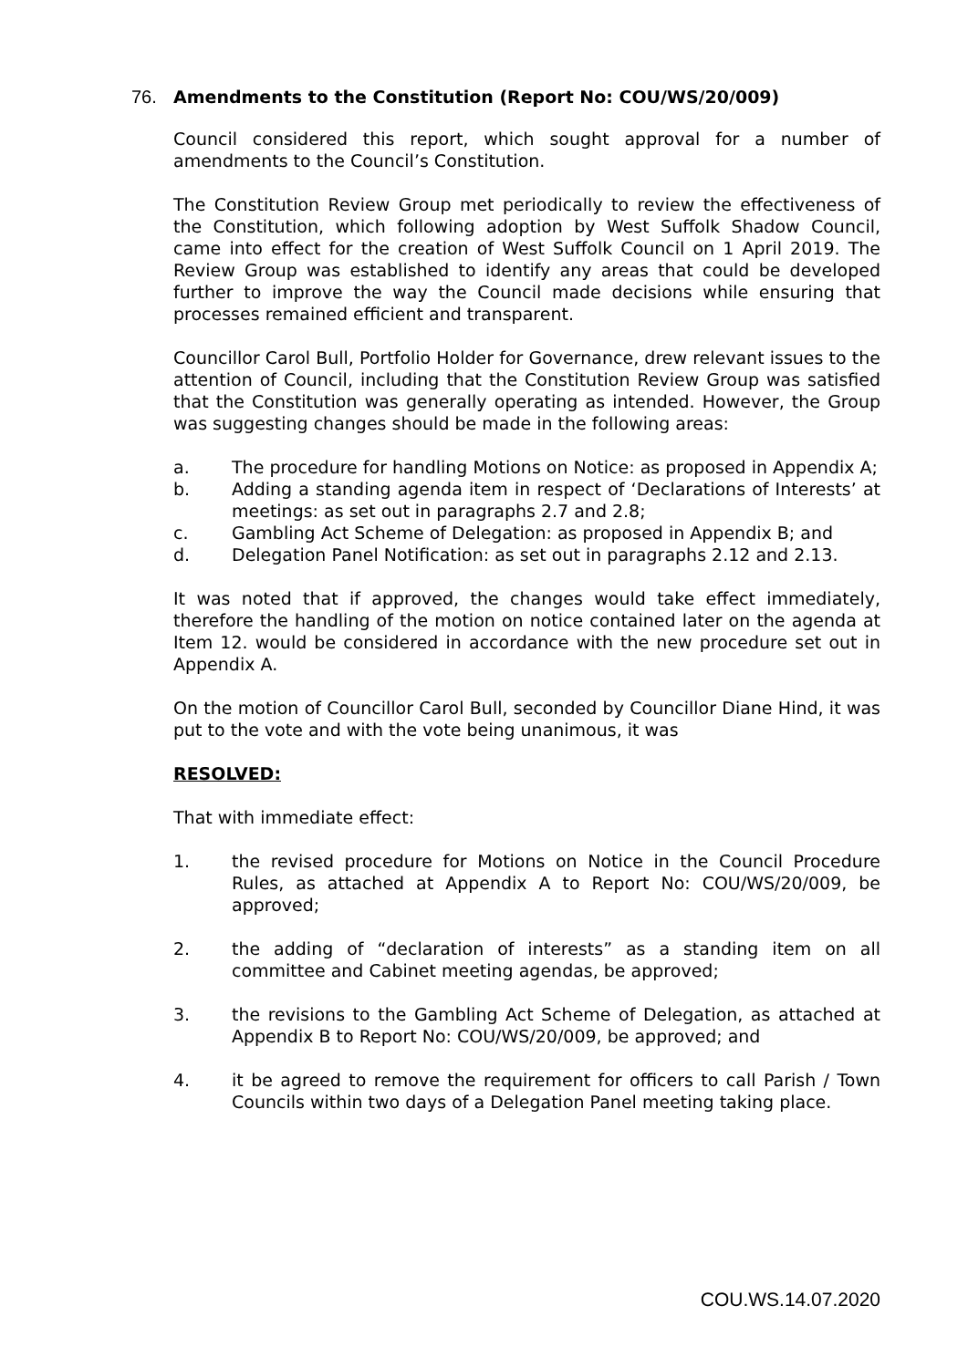76. Amendments to the Constitution (Report No: COU/WS/20/009)
Council considered this report, which sought approval for a number of amendments to the Council’s Constitution.
The Constitution Review Group met periodically to review the effectiveness of the Constitution, which following adoption by West Suffolk Shadow Council, came into effect for the creation of West Suffolk Council on 1 April 2019. The Review Group was established to identify any areas that could be developed further to improve the way the Council made decisions while ensuring that processes remained efficient and transparent.
Councillor Carol Bull, Portfolio Holder for Governance, drew relevant issues to the attention of Council, including that the Constitution Review Group was satisfied that the Constitution was generally operating as intended. However, the Group was suggesting changes should be made in the following areas:
a. The procedure for handling Motions on Notice: as proposed in Appendix A;
b. Adding a standing agenda item in respect of ‘Declarations of Interests’ at meetings: as set out in paragraphs 2.7 and 2.8;
c. Gambling Act Scheme of Delegation: as proposed in Appendix B; and
d. Delegation Panel Notification: as set out in paragraphs 2.12 and 2.13.
It was noted that if approved, the changes would take effect immediately, therefore the handling of the motion on notice contained later on the agenda at Item 12. would be considered in accordance with the new procedure set out in Appendix A.
On the motion of Councillor Carol Bull, seconded by Councillor Diane Hind, it was put to the vote and with the vote being unanimous, it was
RESOLVED:
That with immediate effect:
1. the revised procedure for Motions on Notice in the Council Procedure Rules, as attached at Appendix A to Report No: COU/WS/20/009, be approved;
2. the adding of “declaration of interests” as a standing item on all committee and Cabinet meeting agendas, be approved;
3. the revisions to the Gambling Act Scheme of Delegation, as attached at Appendix B to Report No: COU/WS/20/009, be approved; and
4. it be agreed to remove the requirement for officers to call Parish / Town Councils within two days of a Delegation Panel meeting taking place.
COU.WS.14.07.2020